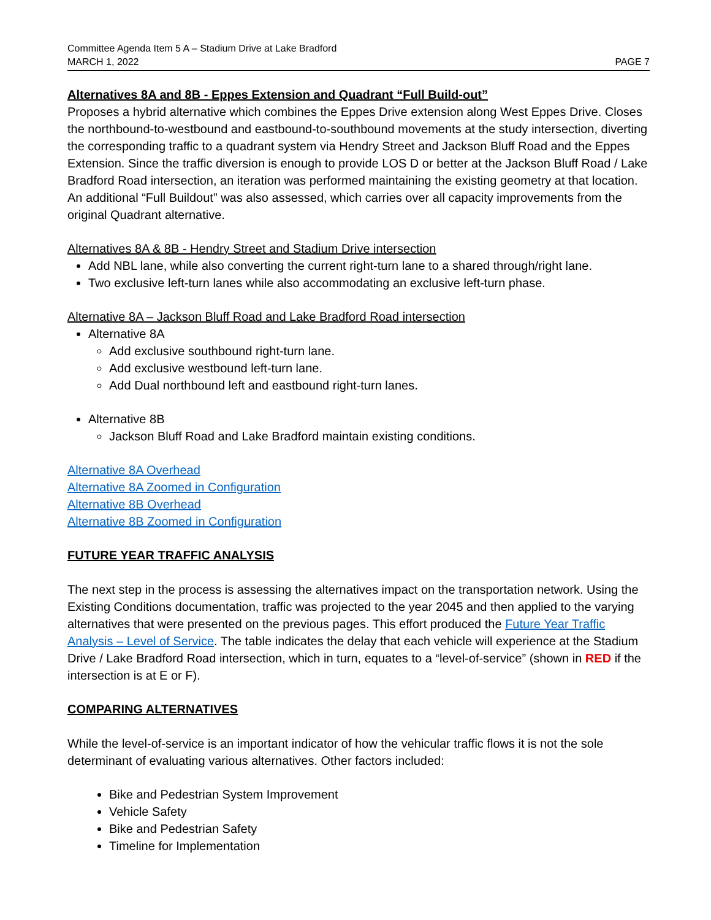Committee Agenda Item 5 A – Stadium Drive at Lake Bradford
MARCH 1, 2022 PAGE 7
Alternatives 8A and 8B - Eppes Extension and Quadrant “Full Build-out”
Proposes a hybrid alternative which combines the Eppes Drive extension along West Eppes Drive. Closes the northbound-to-westbound and eastbound-to-southbound movements at the study intersection, diverting the corresponding traffic to a quadrant system via Hendry Street and Jackson Bluff Road and the Eppes Extension. Since the traffic diversion is enough to provide LOS D or better at the Jackson Bluff Road / Lake Bradford Road intersection, an iteration was performed maintaining the existing geometry at that location. An additional “Full Buildout” was also assessed, which carries over all capacity improvements from the original Quadrant alternative.
Alternatives 8A & 8B - Hendry Street and Stadium Drive intersection
Add NBL lane, while also converting the current right-turn lane to a shared through/right lane.
Two exclusive left-turn lanes while also accommodating an exclusive left-turn phase.
Alternative 8A – Jackson Bluff Road and Lake Bradford Road intersection
Alternative 8A
Add exclusive southbound right-turn lane.
Add exclusive westbound left-turn lane.
Add Dual northbound left and eastbound right-turn lanes.
Alternative 8B
Jackson Bluff Road and Lake Bradford maintain existing conditions.
Alternative 8A Overhead
Alternative 8A Zoomed in Configuration
Alternative 8B Overhead
Alternative 8B Zoomed in Configuration
FUTURE YEAR TRAFFIC ANALYSIS
The next step in the process is assessing the alternatives impact on the transportation network. Using the Existing Conditions documentation, traffic was projected to the year 2045 and then applied to the varying alternatives that were presented on the previous pages. This effort produced the Future Year Traffic Analysis – Level of Service. The table indicates the delay that each vehicle will experience at the Stadium Drive / Lake Bradford Road intersection, which in turn, equates to a “level-of-service” (shown in RED if the intersection is at E or F).
COMPARING ALTERNATIVES
While the level-of-service is an important indicator of how the vehicular traffic flows it is not the sole determinant of evaluating various alternatives. Other factors included:
Bike and Pedestrian System Improvement
Vehicle Safety
Bike and Pedestrian Safety
Timeline for Implementation